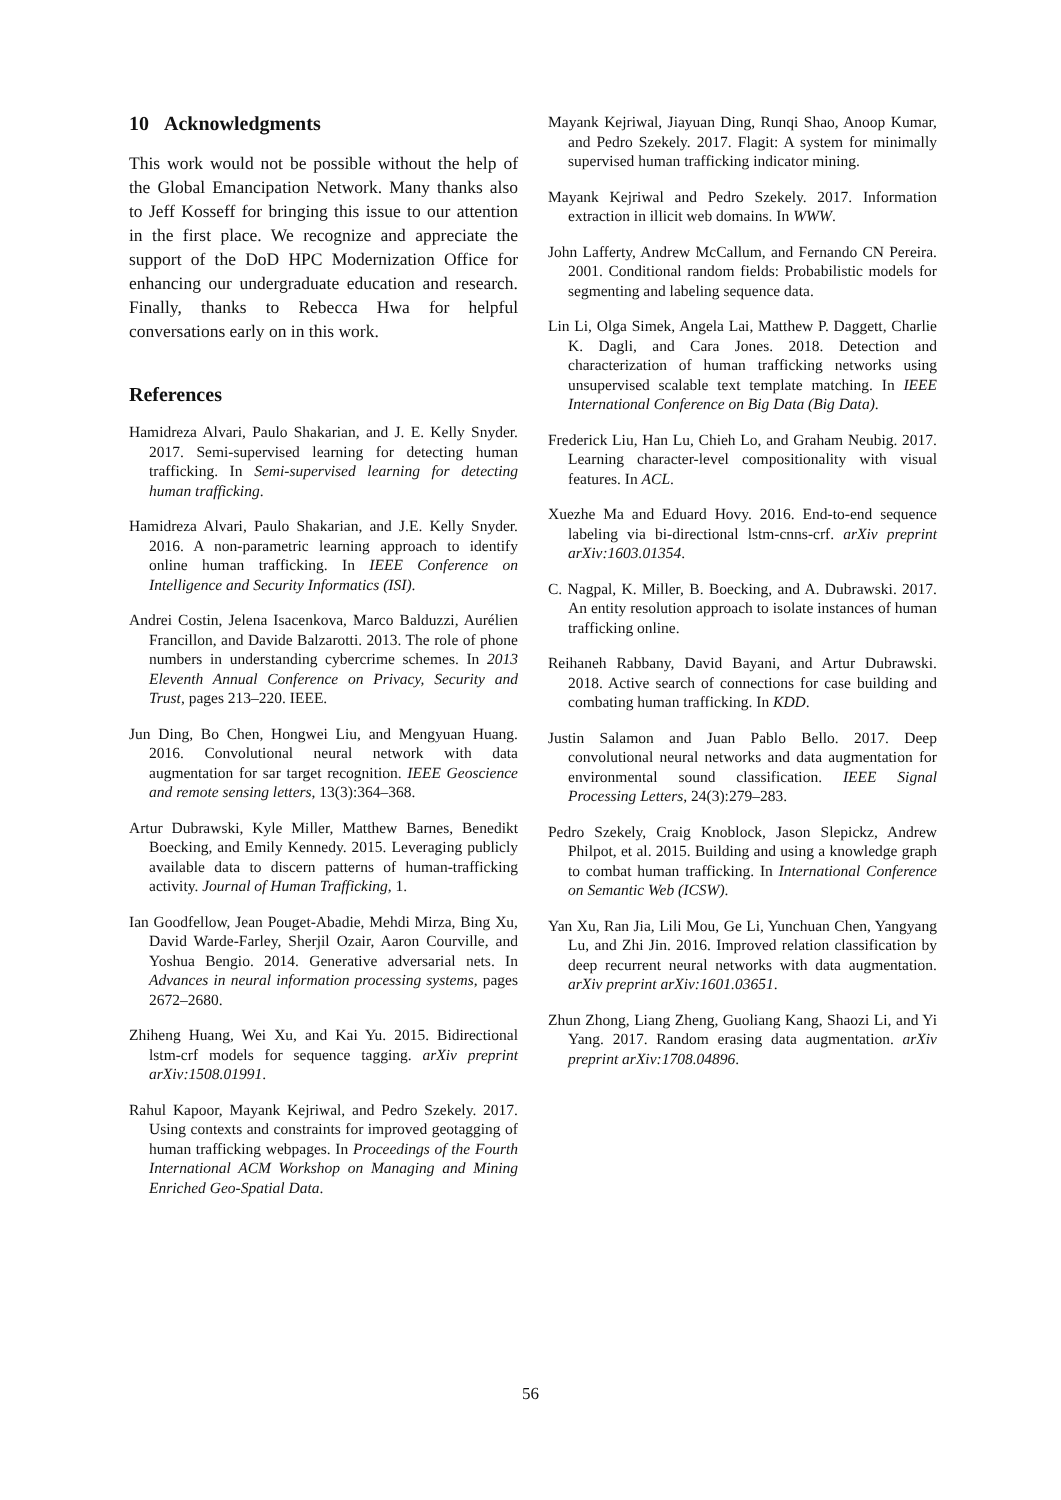10 Acknowledgments
This work would not be possible without the help of the Global Emancipation Network. Many thanks also to Jeff Kosseff for bringing this issue to our attention in the first place. We recognize and appreciate the support of the DoD HPC Modernization Office for enhancing our undergraduate education and research. Finally, thanks to Rebecca Hwa for helpful conversations early on in this work.
References
Hamidreza Alvari, Paulo Shakarian, and J. E. Kelly Snyder. 2017. Semi-supervised learning for detecting human trafficking. In Semi-supervised learning for detecting human trafficking.
Hamidreza Alvari, Paulo Shakarian, and J.E. Kelly Snyder. 2016. A non-parametric learning approach to identify online human trafficking. In IEEE Conference on Intelligence and Security Informatics (ISI).
Andrei Costin, Jelena Isacenkova, Marco Balduzzi, Aurélien Francillon, and Davide Balzarotti. 2013. The role of phone numbers in understanding cybercrime schemes. In 2013 Eleventh Annual Conference on Privacy, Security and Trust, pages 213–220. IEEE.
Jun Ding, Bo Chen, Hongwei Liu, and Mengyuan Huang. 2016. Convolutional neural network with data augmentation for sar target recognition. IEEE Geoscience and remote sensing letters, 13(3):364–368.
Artur Dubrawski, Kyle Miller, Matthew Barnes, Benedikt Boecking, and Emily Kennedy. 2015. Leveraging publicly available data to discern patterns of human-trafficking activity. Journal of Human Trafficking, 1.
Ian Goodfellow, Jean Pouget-Abadie, Mehdi Mirza, Bing Xu, David Warde-Farley, Sherjil Ozair, Aaron Courville, and Yoshua Bengio. 2014. Generative adversarial nets. In Advances in neural information processing systems, pages 2672–2680.
Zhiheng Huang, Wei Xu, and Kai Yu. 2015. Bidirectional lstm-crf models for sequence tagging. arXiv preprint arXiv:1508.01991.
Rahul Kapoor, Mayank Kejriwal, and Pedro Szekely. 2017. Using contexts and constraints for improved geotagging of human trafficking webpages. In Proceedings of the Fourth International ACM Workshop on Managing and Mining Enriched Geo-Spatial Data.
Mayank Kejriwal, Jiayuan Ding, Runqi Shao, Anoop Kumar, and Pedro Szekely. 2017. Flagit: A system for minimally supervised human trafficking indicator mining.
Mayank Kejriwal and Pedro Szekely. 2017. Information extraction in illicit web domains. In WWW.
John Lafferty, Andrew McCallum, and Fernando CN Pereira. 2001. Conditional random fields: Probabilistic models for segmenting and labeling sequence data.
Lin Li, Olga Simek, Angela Lai, Matthew P. Daggett, Charlie K. Dagli, and Cara Jones. 2018. Detection and characterization of human trafficking networks using unsupervised scalable text template matching. In IEEE International Conference on Big Data (Big Data).
Frederick Liu, Han Lu, Chieh Lo, and Graham Neubig. 2017. Learning character-level compositionality with visual features. In ACL.
Xuezhe Ma and Eduard Hovy. 2016. End-to-end sequence labeling via bi-directional lstm-cnns-crf. arXiv preprint arXiv:1603.01354.
C. Nagpal, K. Miller, B. Boecking, and A. Dubrawski. 2017. An entity resolution approach to isolate instances of human trafficking online.
Reihaneh Rabbany, David Bayani, and Artur Dubrawski. 2018. Active search of connections for case building and combating human trafficking. In KDD.
Justin Salamon and Juan Pablo Bello. 2017. Deep convolutional neural networks and data augmentation for environmental sound classification. IEEE Signal Processing Letters, 24(3):279–283.
Pedro Szekely, Craig Knoblock, Jason Slepickz, Andrew Philpot, et al. 2015. Building and using a knowledge graph to combat human trafficking. In International Conference on Semantic Web (ICSW).
Yan Xu, Ran Jia, Lili Mou, Ge Li, Yunchuan Chen, Yangyang Lu, and Zhi Jin. 2016. Improved relation classification by deep recurrent neural networks with data augmentation. arXiv preprint arXiv:1601.03651.
Zhun Zhong, Liang Zheng, Guoliang Kang, Shaozi Li, and Yi Yang. 2017. Random erasing data augmentation. arXiv preprint arXiv:1708.04896.
56